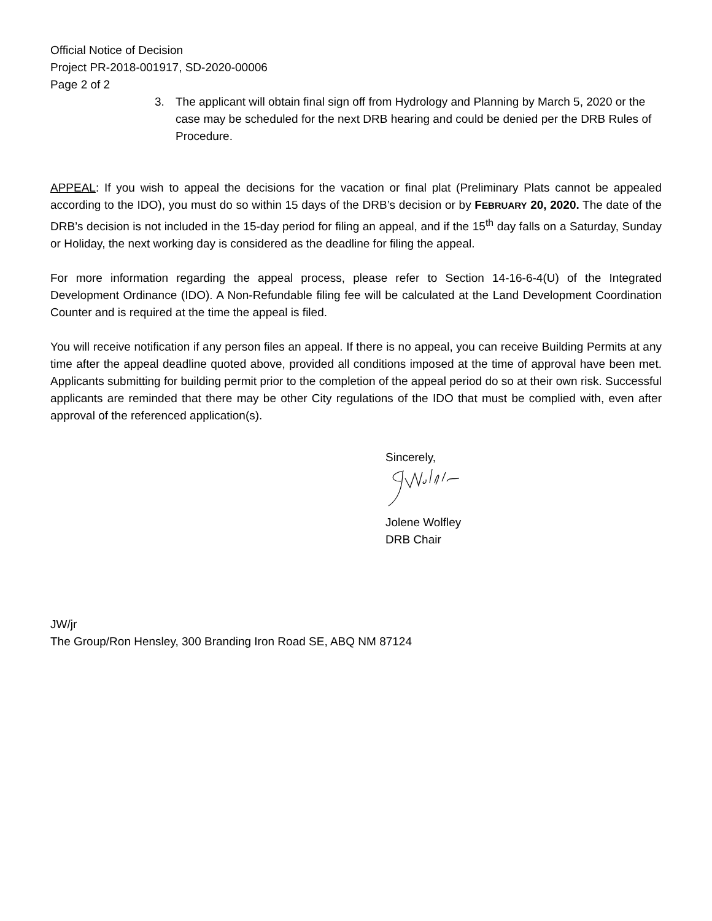Official Notice of Decision
Project PR-2018-001917, SD-2020-00006
Page 2 of 2
3. The applicant will obtain final sign off from Hydrology and Planning by March 5, 2020 or the case may be scheduled for the next DRB hearing and could be denied per the DRB Rules of Procedure.
APPEAL: If you wish to appeal the decisions for the vacation or final plat (Preliminary Plats cannot be appealed according to the IDO), you must do so within 15 days of the DRB’s decision or by FEBRUARY 20, 2020. The date of the DRB’s decision is not included in the 15-day period for filing an appeal, and if the 15<sup>th</sup> day falls on a Saturday, Sunday or Holiday, the next working day is considered as the deadline for filing the appeal.
For more information regarding the appeal process, please refer to Section 14-16-6-4(U) of the Integrated Development Ordinance (IDO). A Non-Refundable filing fee will be calculated at the Land Development Coordination Counter and is required at the time the appeal is filed.
You will receive notification if any person files an appeal. If there is no appeal, you can receive Building Permits at any time after the appeal deadline quoted above, provided all conditions imposed at the time of approval have been met. Applicants submitting for building permit prior to the completion of the appeal period do so at their own risk. Successful applicants are reminded that there may be other City regulations of the IDO that must be complied with, even after approval of the referenced application(s).
Sincerely,
Jolene Wolfley
DRB Chair
JW/jr
The Group/Ron Hensley, 300 Branding Iron Road SE, ABQ NM 87124